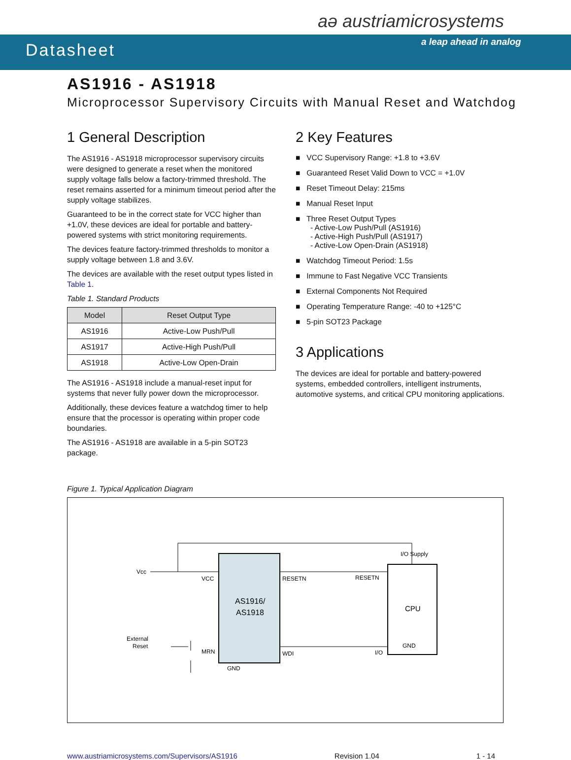Datasheet
aə austriamicrosystems
a leap ahead in analog
AS1916 - AS1918
Microprocessor Supervisory Circuits with Manual Reset and Watchdog
1 General Description
The AS1916 - AS1918 microprocessor supervisory circuits were designed to generate a reset when the monitored supply voltage falls below a factory-trimmed threshold. The reset remains asserted for a minimum timeout period after the supply voltage stabilizes.
Guaranteed to be in the correct state for VCC higher than +1.0V, these devices are ideal for portable and battery-powered systems with strict monitoring requirements.
The devices feature factory-trimmed thresholds to monitor a supply voltage between 1.8 and 3.6V.
The devices are available with the reset output types listed in Table 1.
Table 1. Standard Products
| Model | Reset Output Type |
| --- | --- |
| AS1916 | Active-Low Push/Pull |
| AS1917 | Active-High Push/Pull |
| AS1918 | Active-Low Open-Drain |
The AS1916 - AS1918 include a manual-reset input for systems that never fully power down the microprocessor.
Additionally, these devices feature a watchdog timer to help ensure that the processor is operating within proper code boundaries.
The AS1916 - AS1918 are available in a 5-pin SOT23 package.
2 Key Features
■ VCC Supervisory Range: +1.8 to +3.6V
■ Guaranteed Reset Valid Down to VCC = +1.0V
■ Reset Timeout Delay: 215ms
■ Manual Reset Input
■ Three Reset Output Types
- Active-Low Push/Pull (AS1916)
- Active-High Push/Pull (AS1917)
- Active-Low Open-Drain (AS1918)
■ Watchdog Timeout Period: 1.5s
■ Immune to Fast Negative VCC Transients
■ External Components Not Required
■ Operating Temperature Range: -40 to +125°C
■ 5-pin SOT23 Package
3 Applications
The devices are ideal for portable and battery-powered systems, embedded controllers, intelligent instruments, automotive systems, and critical CPU monitoring applications.
Figure 1. Typical Application Diagram
AS1916/
AS1918
CPU
Vcc
VCC
RESETN
RESETN
MRN
WDI
I/O
GND
I/O Supply
GND
External
Reset
www.austriamicrosystems.com/Supervisors/AS1916 Revision 1.04 1 - 14